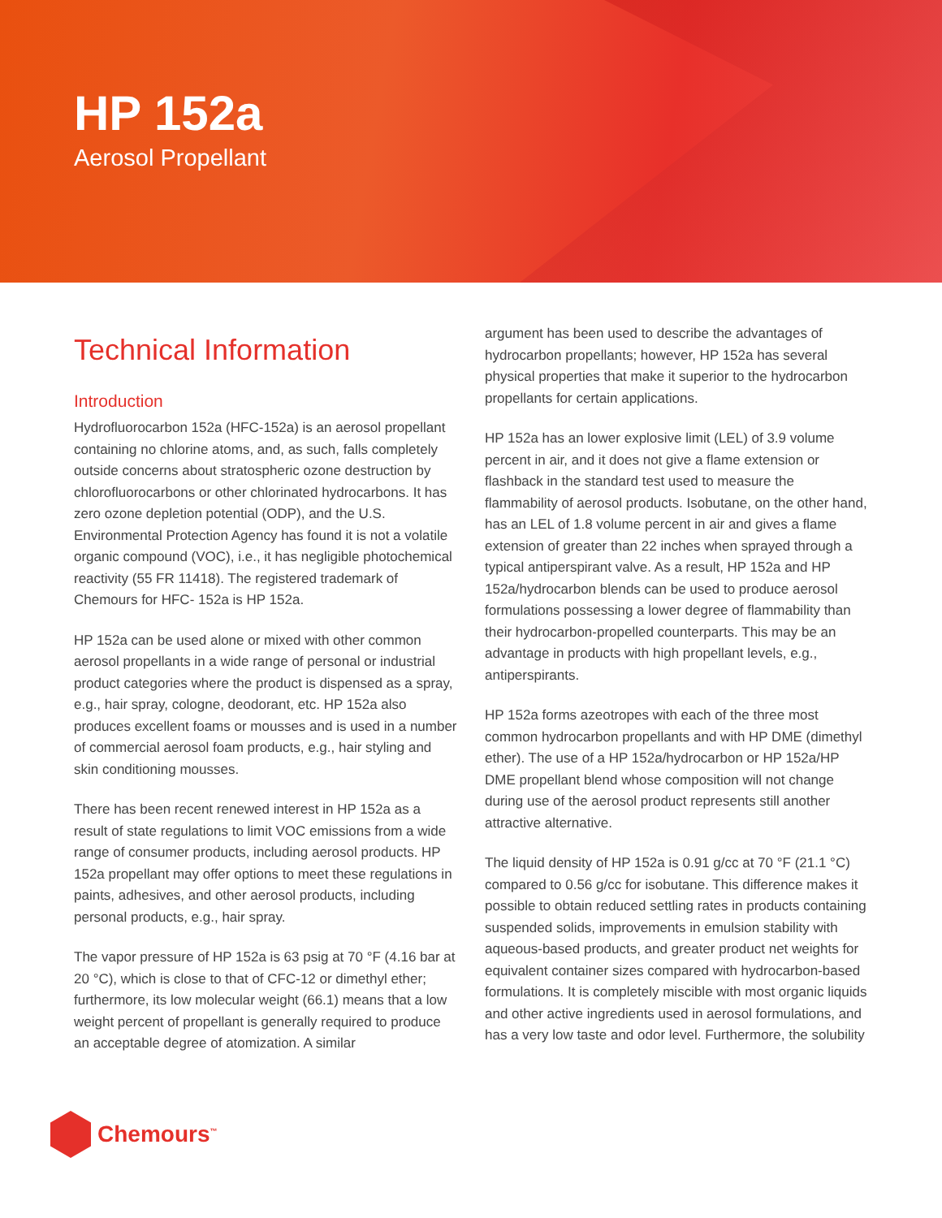HP 152a
Aerosol Propellant
Technical Information
Introduction
Hydrofluorocarbon 152a (HFC-152a) is an aerosol propellant containing no chlorine atoms, and, as such, falls completely outside concerns about stratospheric ozone destruction by chlorofluorocarbons or other chlorinated hydrocarbons. It has zero ozone depletion potential (ODP), and the U.S. Environmental Protection Agency has found it is not a volatile organic compound (VOC), i.e., it has negligible photochemical reactivity (55 FR 11418). The registered trademark of Chemours for HFC- 152a is HP 152a.
HP 152a can be used alone or mixed with other common aerosol propellants in a wide range of personal or industrial product categories where the product is dispensed as a spray, e.g., hair spray, cologne, deodorant, etc. HP 152a also produces excellent foams or mousses and is used in a number of commercial aerosol foam products, e.g., hair styling and skin conditioning mousses.
There has been recent renewed interest in HP 152a as a result of state regulations to limit VOC emissions from a wide range of consumer products, including aerosol products. HP 152a propellant may offer options to meet these regulations in paints, adhesives, and other aerosol products, including personal products, e.g., hair spray.
The vapor pressure of HP 152a is 63 psig at 70 °F (4.16 bar at 20 °C), which is close to that of CFC-12 or dimethyl ether; furthermore, its low molecular weight (66.1) means that a low weight percent of propellant is generally required to produce an acceptable degree of atomization. A similar
argument has been used to describe the advantages of hydrocarbon propellants; however, HP 152a has several physical properties that make it superior to the hydrocarbon propellants for certain applications.
HP 152a has an lower explosive limit (LEL) of 3.9 volume percent in air, and it does not give a flame extension or flashback in the standard test used to measure the flammability of aerosol products. Isobutane, on the other hand, has an LEL of 1.8 volume percent in air and gives a flame extension of greater than 22 inches when sprayed through a typical antiperspirant valve. As a result, HP 152a and HP 152a/hydrocarbon blends can be used to produce aerosol formulations possessing a lower degree of flammability than their hydrocarbon-propelled counterparts. This may be an advantage in products with high propellant levels, e.g., antiperspirants.
HP 152a forms azeotropes with each of the three most common hydrocarbon propellants and with HP DME (dimethyl ether). The use of a HP 152a/hydrocarbon or HP 152a/HP DME propellant blend whose composition will not change during use of the aerosol product represents still another attractive alternative.
The liquid density of HP 152a is 0.91 g/cc at 70 °F (21.1 °C) compared to 0.56 g/cc for isobutane. This difference makes it possible to obtain reduced settling rates in products containing suspended solids, improvements in emulsion stability with aqueous-based products, and greater product net weights for equivalent container sizes compared with hydrocarbon-based formulations. It is completely miscible with most organic liquids and other active ingredients used in aerosol formulations, and has a very low taste and odor level. Furthermore, the solubility
Chemours<sup>™</sup>